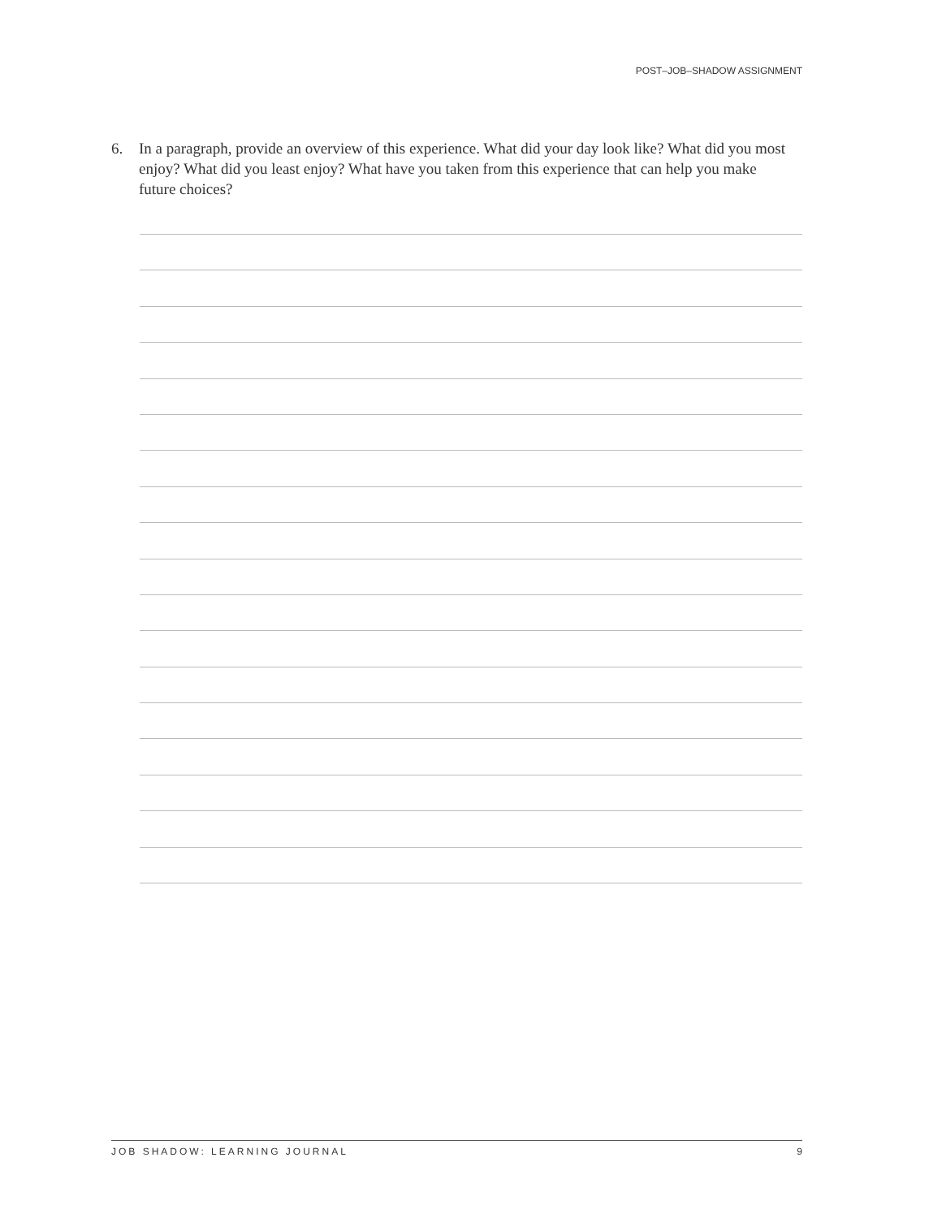POST–JOB–SHADOW ASSIGNMENT
6. In a paragraph, provide an overview of this experience. What did your day look like? What did you most enjoy? What did you least enjoy? What have you taken from this experience that can help you make future choices?
JOB SHADOW: LEARNING JOURNAL 9